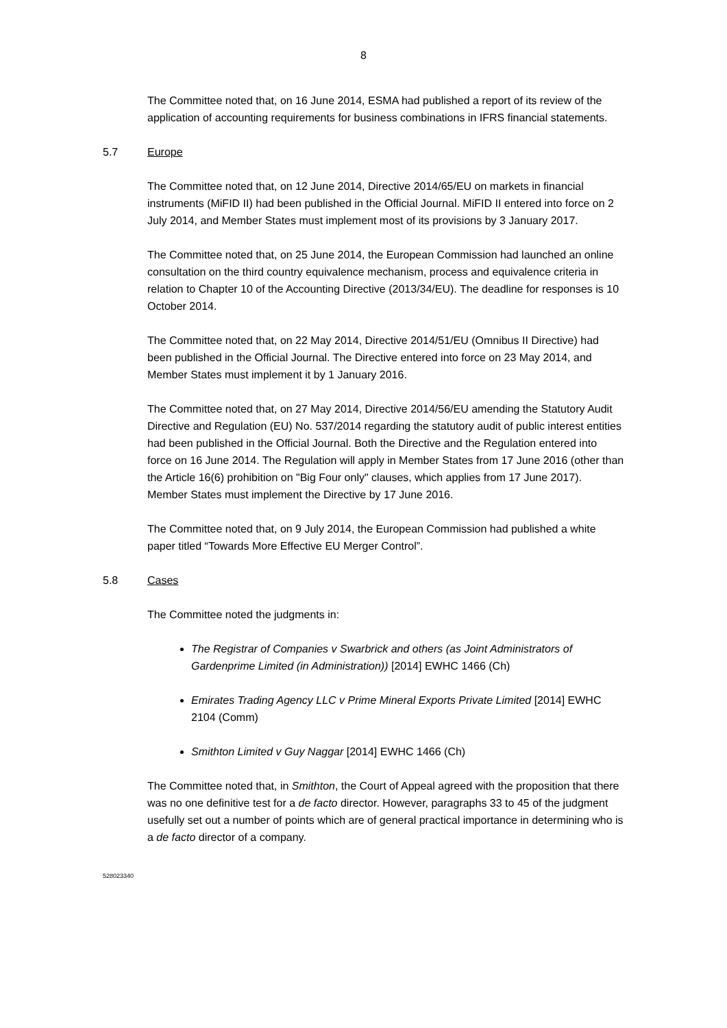8
The Committee noted that, on 16 June 2014, ESMA had published a report of its review of the application of accounting requirements for business combinations in IFRS financial statements.
5.7 Europe
The Committee noted that, on 12 June 2014, Directive 2014/65/EU on markets in financial instruments (MiFID II) had been published in the Official Journal. MiFID II entered into force on 2 July 2014, and Member States must implement most of its provisions by 3 January 2017.
The Committee noted that, on 25 June 2014, the European Commission had launched an online consultation on the third country equivalence mechanism, process and equivalence criteria in relation to Chapter 10 of the Accounting Directive (2013/34/EU). The deadline for responses is 10 October 2014.
The Committee noted that, on 22 May 2014, Directive 2014/51/EU (Omnibus II Directive) had been published in the Official Journal. The Directive entered into force on 23 May 2014, and Member States must implement it by 1 January 2016.
The Committee noted that, on 27 May 2014, Directive 2014/56/EU amending the Statutory Audit Directive and Regulation (EU) No. 537/2014 regarding the statutory audit of public interest entities had been published in the Official Journal. Both the Directive and the Regulation entered into force on 16 June 2014. The Regulation will apply in Member States from 17 June 2016 (other than the Article 16(6) prohibition on "Big Four only" clauses, which applies from 17 June 2017). Member States must implement the Directive by 17 June 2016.
The Committee noted that, on 9 July 2014, the European Commission had published a white paper titled “Towards More Effective EU Merger Control”.
5.8 Cases
The Committee noted the judgments in:
The Registrar of Companies v Swarbrick and others (as Joint Administrators of Gardenprime Limited (in Administration)) [2014] EWHC 1466 (Ch)
Emirates Trading Agency LLC v Prime Mineral Exports Private Limited [2014] EWHC 2104 (Comm)
Smithton Limited v Guy Naggar [2014] EWHC 1466 (Ch)
The Committee noted that, in Smithton, the Court of Appeal agreed with the proposition that there was no one definitive test for a de facto director. However, paragraphs 33 to 45 of the judgment usefully set out a number of points which are of general practical importance in determining who is a de facto director of a company.
528023340